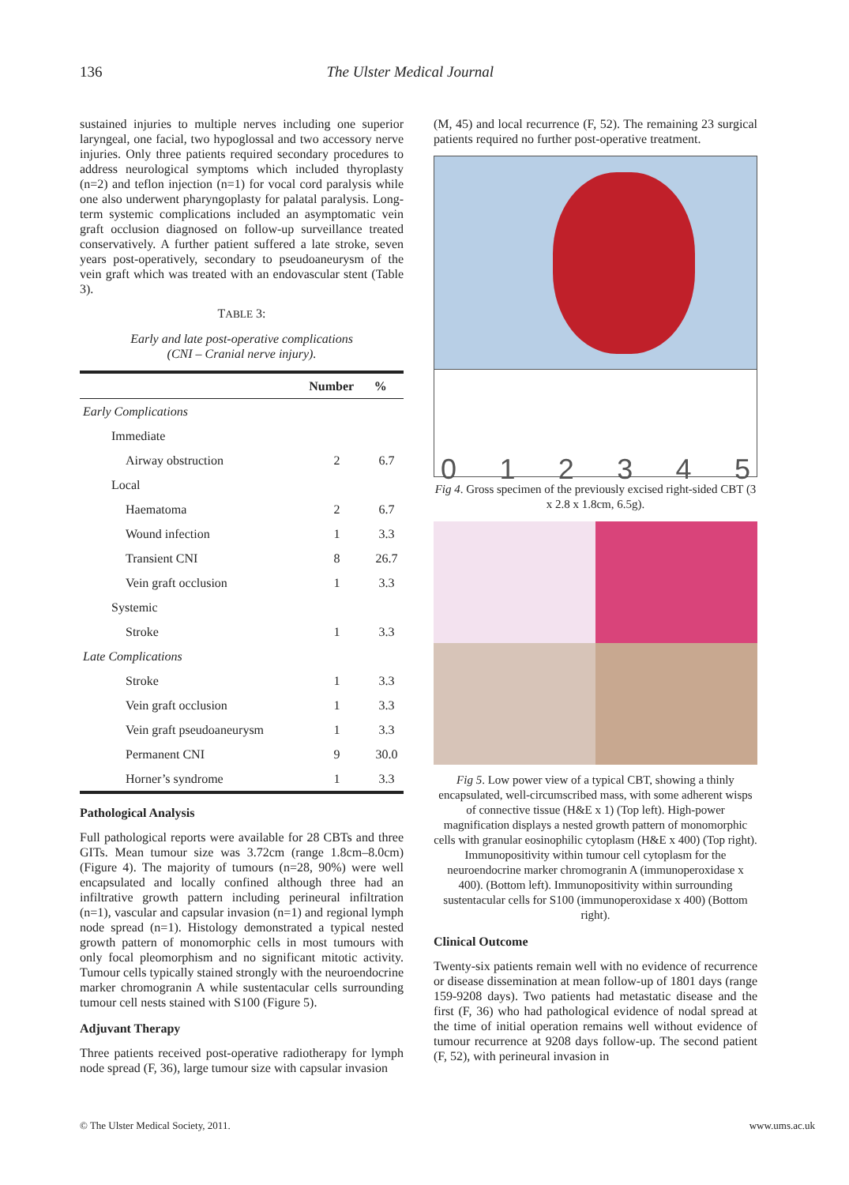136 The Ulster Medical Journal
sustained injuries to multiple nerves including one superior laryngeal, one facial, two hypoglossal and two accessory nerve injuries. Only three patients required secondary procedures to address neurological symptoms which included thyroplasty (n=2) and teflon injection (n=1) for vocal cord paralysis while one also underwent pharyngoplasty for palatal paralysis. Long-term systemic complications included an asymptomatic vein graft occlusion diagnosed on follow-up surveillance treated conservatively. A further patient suffered a late stroke, seven years post-operatively, secondary to pseudoaneurysm of the vein graft which was treated with an endovascular stent (Table 3).
TABLE 3:
Early and late post-operative complications
(CNI – Cranial nerve injury).
| | Number | % |
| --- | --- | --- |
| Early Complications | | |
| Immediate | | |
| Airway obstruction | 2 | 6.7 |
| Local | | |
| Haematoma | 2 | 6.7 |
| Wound infection | 1 | 3.3 |
| Transient CNI | 8 | 26.7 |
| Vein graft occlusion | 1 | 3.3 |
| Systemic | | |
| Stroke | 1 | 3.3 |
| Late Complications | | |
| Stroke | 1 | 3.3 |
| Vein graft occlusion | 1 | 3.3 |
| Vein graft pseudoaneurysm | 1 | 3.3 |
| Permanent CNI | 9 | 30.0 |
| Horner’s syndrome | 1 | 3.3 |
Pathological Analysis
Full pathological reports were available for 28 CBTs and three GITs. Mean tumour size was 3.72cm (range 1.8cm–8.0cm) (Figure 4). The majority of tumours (n=28, 90%) were well encapsulated and locally confined although three had an infiltrative growth pattern including perineural infiltration (n=1), vascular and capsular invasion (n=1) and regional lymph node spread (n=1). Histology demonstrated a typical nested growth pattern of monomorphic cells in most tumours with only focal pleomorphism and no significant mitotic activity. Tumour cells typically stained strongly with the neuroendocrine marker chromogranin A while sustentacular cells surrounding tumour cell nests stained with S100 (Figure 5).
Adjuvant Therapy
Three patients received post-operative radiotherapy for lymph node spread (F, 36), large tumour size with capsular invasion
(M, 45) and local recurrence (F, 52). The remaining 23 surgical patients required no further post-operative treatment.
012345
Fig 4. Gross specimen of the previously excised right-sided CBT (3 x 2.8 x 1.8cm, 6.5g).
Fig 5. Low power view of a typical CBT, showing a thinly encapsulated, well-circumscribed mass, with some adherent wisps of connective tissue (H&E x 1) (Top left). High-power magnification displays a nested growth pattern of monomorphic cells with granular eosinophilic cytoplasm (H&E x 400) (Top right). Immunopositivity within tumour cell cytoplasm for the neuroendocrine marker chromogranin A (immunoperoxidase x 400). (Bottom left). Immunopositivity within surrounding sustentacular cells for S100 (immunoperoxidase x 400) (Bottom right).
Clinical Outcome
Twenty-six patients remain well with no evidence of recurrence or disease dissemination at mean follow-up of 1801 days (range 159-9208 days). Two patients had metastatic disease and the first (F, 36) who had pathological evidence of nodal spread at the time of initial operation remains well without evidence of tumour recurrence at 9208 days follow-up. The second patient (F, 52), with perineural invasion in
© The Ulster Medical Society, 2011. www.ums.ac.uk